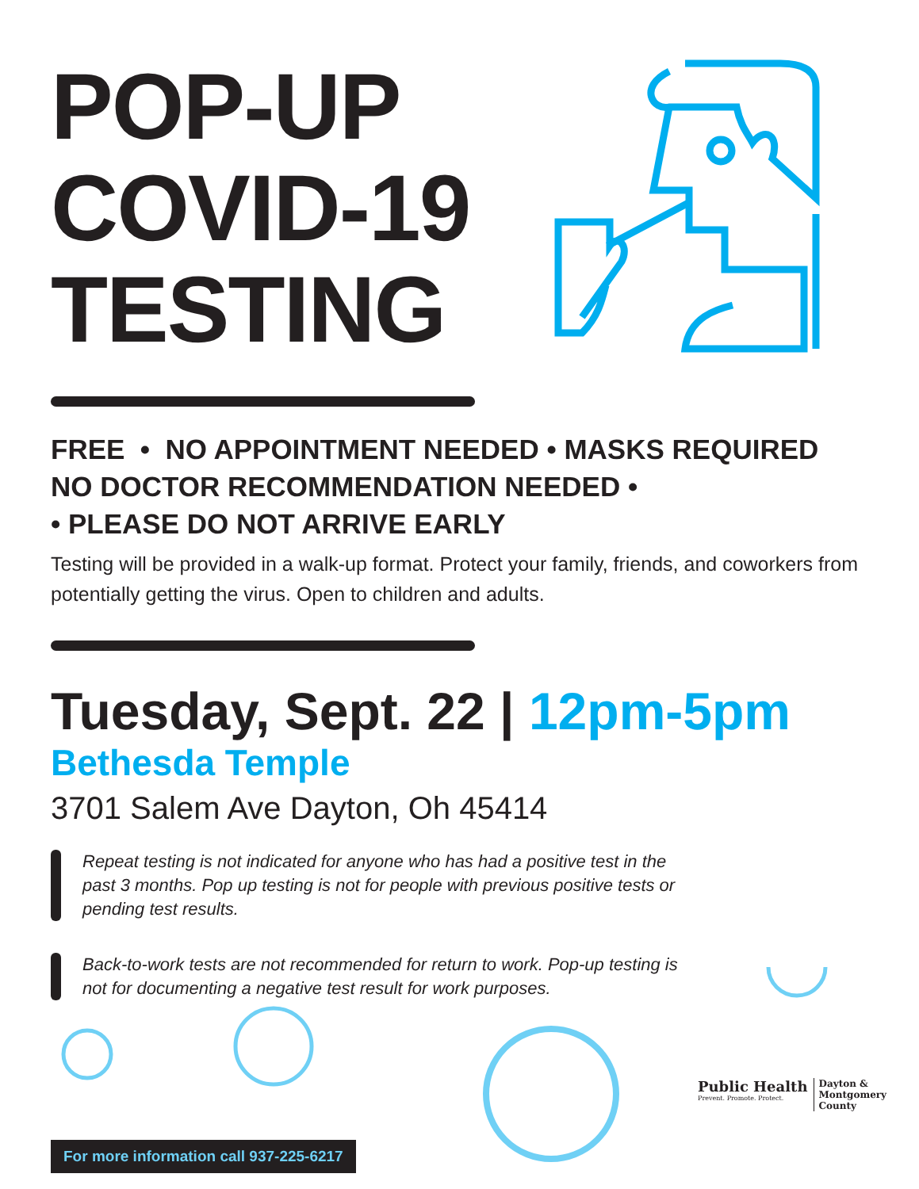POP-UP COVID-19 TESTING
FREE • NO APPOINTMENT NEEDED • MASKS REQUIRED
NO DOCTOR RECOMMENDATION NEEDED •
• PLEASE DO NOT ARRIVE EARLY
Testing will be provided in a walk-up format. Protect your family, friends, and coworkers from potentially getting the virus. Open to children and adults.
Tuesday, Sept. 22 | 12pm-5pm
Bethesda Temple
3701 Salem Ave Dayton, Oh 45414
Repeat testing is not indicated for anyone who has had a positive test in the past 3 months. Pop up testing is not for people with previous positive tests or pending test results.
Back-to-work tests are not recommended for return to work. Pop-up testing is not for documenting a negative test result for work purposes.
For more information call 937-225-6217
Public Health
Prevent. Promote. Protect.
Dayton &
Montgomery
County